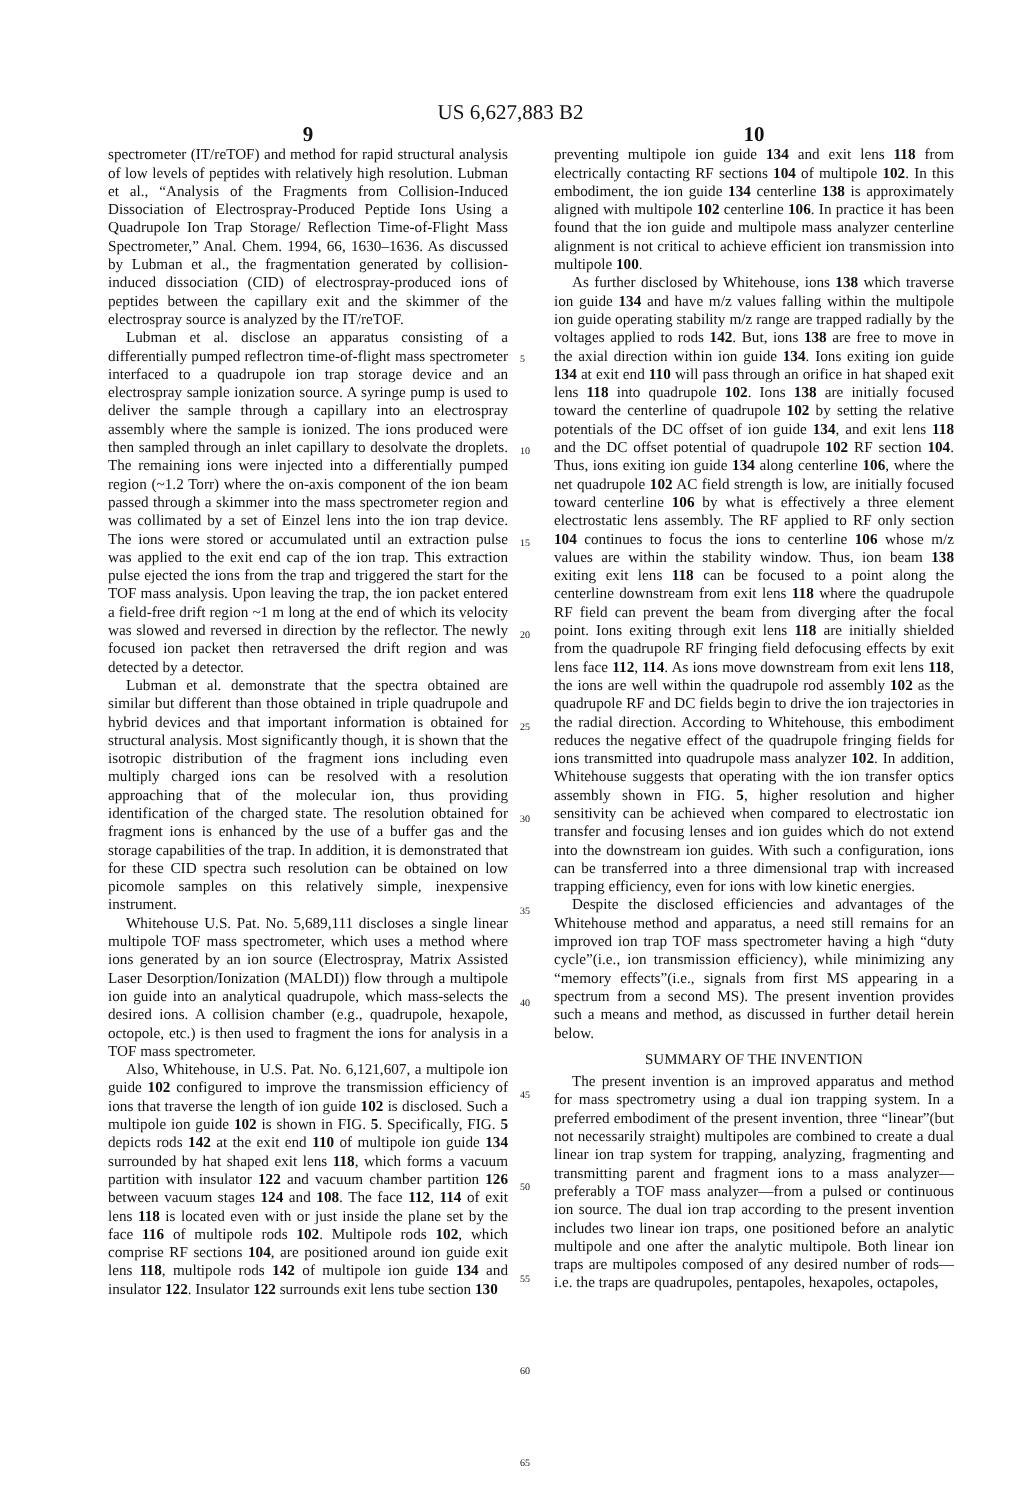US 6,627,883 B2
9
spectrometer (IT/reTOF) and method for rapid structural analysis of low levels of peptides with relatively high resolution. Lubman et al., “Analysis of the Fragments from Collision-Induced Dissociation of Electrospray-Produced Peptide Ions Using a Quadrupole Ion Trap Storage/ Reflection Time-of-Flight Mass Spectrometer,” Anal. Chem. 1994, 66, 1630–1636. As discussed by Lubman et al., the fragmentation generated by collision-induced dissociation (CID) of electrospray-produced ions of peptides between the capillary exit and the skimmer of the electrospray source is analyzed by the IT/reTOF.
Lubman et al. disclose an apparatus consisting of a differentially pumped reflectron time-of-flight mass spectrometer interfaced to a quadrupole ion trap storage device and an electrospray sample ionization source. A syringe pump is used to deliver the sample through a capillary into an electrospray assembly where the sample is ionized. The ions produced were then sampled through an inlet capillary to desolvate the droplets. The remaining ions were injected into a differentially pumped region (~1.2 Torr) where the on-axis component of the ion beam passed through a skimmer into the mass spectrometer region and was collimated by a set of Einzel lens into the ion trap device. The ions were stored or accumulated until an extraction pulse was applied to the exit end cap of the ion trap. This extraction pulse ejected the ions from the trap and triggered the start for the TOF mass analysis. Upon leaving the trap, the ion packet entered a field-free drift region ~1 m long at the end of which its velocity was slowed and reversed in direction by the reflector. The newly focused ion packet then retraversed the drift region and was detected by a detector.
Lubman et al. demonstrate that the spectra obtained are similar but different than those obtained in triple quadrupole and hybrid devices and that important information is obtained for structural analysis. Most significantly though, it is shown that the isotropic distribution of the fragment ions including even multiply charged ions can be resolved with a resolution approaching that of the molecular ion, thus providing identification of the charged state. The resolution obtained for fragment ions is enhanced by the use of a buffer gas and the storage capabilities of the trap. In addition, it is demonstrated that for these CID spectra such resolution can be obtained on low picomole samples on this relatively simple, inexpensive instrument.
Whitehouse U.S. Pat. No. 5,689,111 discloses a single linear multipole TOF mass spectrometer, which uses a method where ions generated by an ion source (Electrospray, Matrix Assisted Laser Desorption/Ionization (MALDI)) flow through a multipole ion guide into an analytical quadrupole, which mass-selects the desired ions. A collision chamber (e.g., quadrupole, hexapole, octopole, etc.) is then used to fragment the ions for analysis in a TOF mass spectrometer.
Also, Whitehouse, in U.S. Pat. No. 6,121,607, a multipole ion guide 102 configured to improve the transmission efficiency of ions that traverse the length of ion guide 102 is disclosed. Such a multipole ion guide 102 is shown in FIG. 5. Specifically, FIG. 5 depicts rods 142 at the exit end 110 of multipole ion guide 134 surrounded by hat shaped exit lens 118, which forms a vacuum partition with insulator 122 and vacuum chamber partition 126 between vacuum stages 124 and 108. The face 112, 114 of exit lens 118 is located even with or just inside the plane set by the face 116 of multipole rods 102. Multipole rods 102, which comprise RF sections 104, are positioned around ion guide exit lens 118, multipole rods 142 of multipole ion guide 134 and insulator 122. Insulator 122 surrounds exit lens tube section 130
5
10
15
20
25
30
35
40
45
50
55
60
65
10
preventing multipole ion guide 134 and exit lens 118 from electrically contacting RF sections 104 of multipole 102. In this embodiment, the ion guide 134 centerline 138 is approximately aligned with multipole 102 centerline 106. In practice it has been found that the ion guide and multipole mass analyzer centerline alignment is not critical to achieve efficient ion transmission into multipole 100.
As further disclosed by Whitehouse, ions 138 which traverse ion guide 134 and have m/z values falling within the multipole ion guide operating stability m/z range are trapped radially by the voltages applied to rods 142. But, ions 138 are free to move in the axial direction within ion guide 134. Ions exiting ion guide 134 at exit end 110 will pass through an orifice in hat shaped exit lens 118 into quadrupole 102. Ions 138 are initially focused toward the centerline of quadrupole 102 by setting the relative potentials of the DC offset of ion guide 134, and exit lens 118 and the DC offset potential of quadrupole 102 RF section 104. Thus, ions exiting ion guide 134 along centerline 106, where the net quadrupole 102 AC field strength is low, are initially focused toward centerline 106 by what is effectively a three element electrostatic lens assembly. The RF applied to RF only section 104 continues to focus the ions to centerline 106 whose m/z values are within the stability window. Thus, ion beam 138 exiting exit lens 118 can be focused to a point along the centerline downstream from exit lens 118 where the quadrupole RF field can prevent the beam from diverging after the focal point. Ions exiting through exit lens 118 are initially shielded from the quadrupole RF fringing field defocusing effects by exit lens face 112, 114. As ions move downstream from exit lens 118, the ions are well within the quadrupole rod assembly 102 as the quadrupole RF and DC fields begin to drive the ion trajectories in the radial direction. According to Whitehouse, this embodiment reduces the negative effect of the quadrupole fringing fields for ions transmitted into quadrupole mass analyzer 102. In addition, Whitehouse suggests that operating with the ion transfer optics assembly shown in FIG. 5, higher resolution and higher sensitivity can be achieved when compared to electrostatic ion transfer and focusing lenses and ion guides which do not extend into the downstream ion guides. With such a configuration, ions can be transferred into a three dimensional trap with increased trapping efficiency, even for ions with low kinetic energies.
Despite the disclosed efficiencies and advantages of the Whitehouse method and apparatus, a need still remains for an improved ion trap TOF mass spectrometer having a high “duty cycle”(i.e., ion transmission efficiency), while minimizing any “memory effects”(i.e., signals from first MS appearing in a spectrum from a second MS). The present invention provides such a means and method, as discussed in further detail herein below.
SUMMARY OF THE INVENTION
The present invention is an improved apparatus and method for mass spectrometry using a dual ion trapping system. In a preferred embodiment of the present invention, three “linear”(but not necessarily straight) multipoles are combined to create a dual linear ion trap system for trapping, analyzing, fragmenting and transmitting parent and fragment ions to a mass analyzer—preferably a TOF mass analyzer—from a pulsed or continuous ion source. The dual ion trap according to the present invention includes two linear ion traps, one positioned before an analytic multipole and one after the analytic multipole. Both linear ion traps are multipoles composed of any desired number of rods—i.e. the traps are quadrupoles, pentapoles, hexapoles, octapoles,